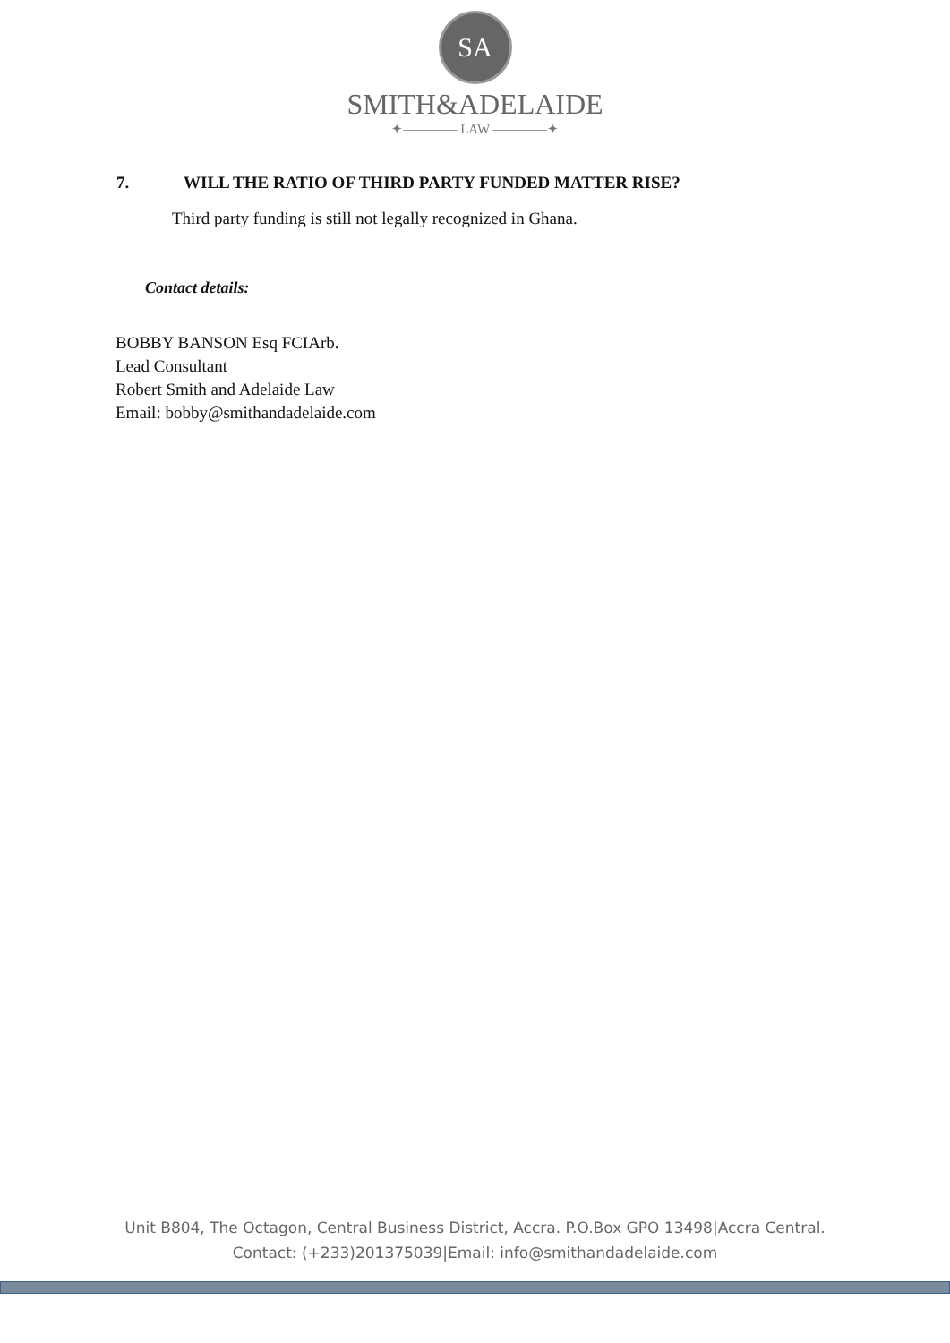SA
SMITH&ADELAIDE
✦———— LAW ————✦
7. WILL THE RATIO OF THIRD PARTY FUNDED MATTER RISE?
Third party funding is still not legally recognized in Ghana.
Contact details:
BOBBY BANSON Esq FCIArb.
Lead Consultant
Robert Smith and Adelaide Law
Email: bobby@smithandadelaide.com
Unit B804, The Octagon, Central Business District, Accra. P.O.Box GPO 13498|Accra Central.
Contact: (+233)201375039|Email: info@smithandadelaide.com